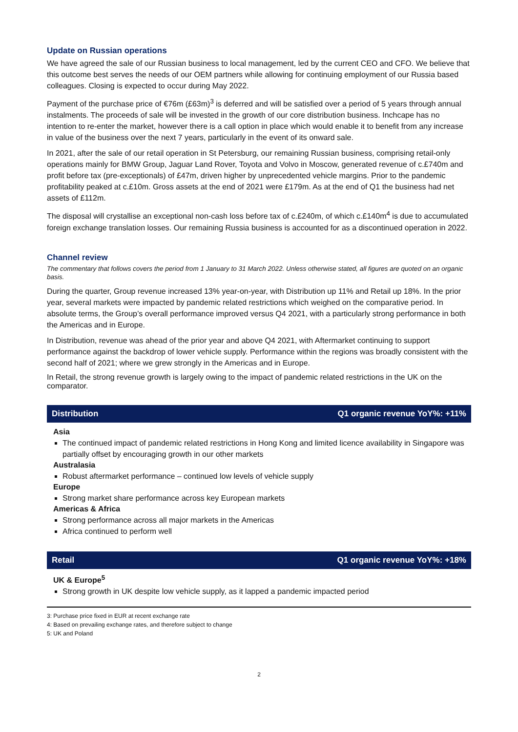Update on Russian operations
We have agreed the sale of our Russian business to local management, led by the current CEO and CFO. We believe that this outcome best serves the needs of our OEM partners while allowing for continuing employment of our Russia based colleagues. Closing is expected to occur during May 2022.
Payment of the purchase price of €76m (£63m)<sup>3</sup> is deferred and will be satisfied over a period of 5 years through annual instalments. The proceeds of sale will be invested in the growth of our core distribution business. Inchcape has no intention to re-enter the market, however there is a call option in place which would enable it to benefit from any increase in value of the business over the next 7 years, particularly in the event of its onward sale.
In 2021, after the sale of our retail operation in St Petersburg, our remaining Russian business, comprising retail-only operations mainly for BMW Group, Jaguar Land Rover, Toyota and Volvo in Moscow, generated revenue of c.£740m and profit before tax (pre-exceptionals) of £47m, driven higher by unprecedented vehicle margins. Prior to the pandemic profitability peaked at c.£10m. Gross assets at the end of 2021 were £179m. As at the end of Q1 the business had net assets of £112m.
The disposal will crystallise an exceptional non-cash loss before tax of c.£240m, of which c.£140m<sup>4</sup> is due to accumulated foreign exchange translation losses. Our remaining Russia business is accounted for as a discontinued operation in 2022.
Channel review
The commentary that follows covers the period from 1 January to 31 March 2022. Unless otherwise stated, all figures are quoted on an organic basis.
During the quarter, Group revenue increased 13% year-on-year, with Distribution up 11% and Retail up 18%. In the prior year, several markets were impacted by pandemic related restrictions which weighed on the comparative period. In absolute terms, the Group’s overall performance improved versus Q4 2021, with a particularly strong performance in both the Americas and in Europe.
In Distribution, revenue was ahead of the prior year and above Q4 2021, with Aftermarket continuing to support performance against the backdrop of lower vehicle supply. Performance within the regions was broadly consistent with the second half of 2021; where we grew strongly in the Americas and in Europe.
In Retail, the strong revenue growth is largely owing to the impact of pandemic related restrictions in the UK on the comparator.
Distribution Q1 organic revenue YoY%: +11%
Asia
The continued impact of pandemic related restrictions in Hong Kong and limited licence availability in Singapore was partially offset by encouraging growth in our other markets
Australasia
Robust aftermarket performance – continued low levels of vehicle supply
Europe
Strong market share performance across key European markets
Americas & Africa
Strong performance across all major markets in the Americas
Africa continued to perform well
Retail Q1 organic revenue YoY%: +18%
UK & Europe<sup>5</sup>
Strong growth in UK despite low vehicle supply, as it lapped a pandemic impacted period
3: Purchase price fixed in EUR at recent exchange rate
4: Based on prevailing exchange rates, and therefore subject to change
5: UK and Poland
2